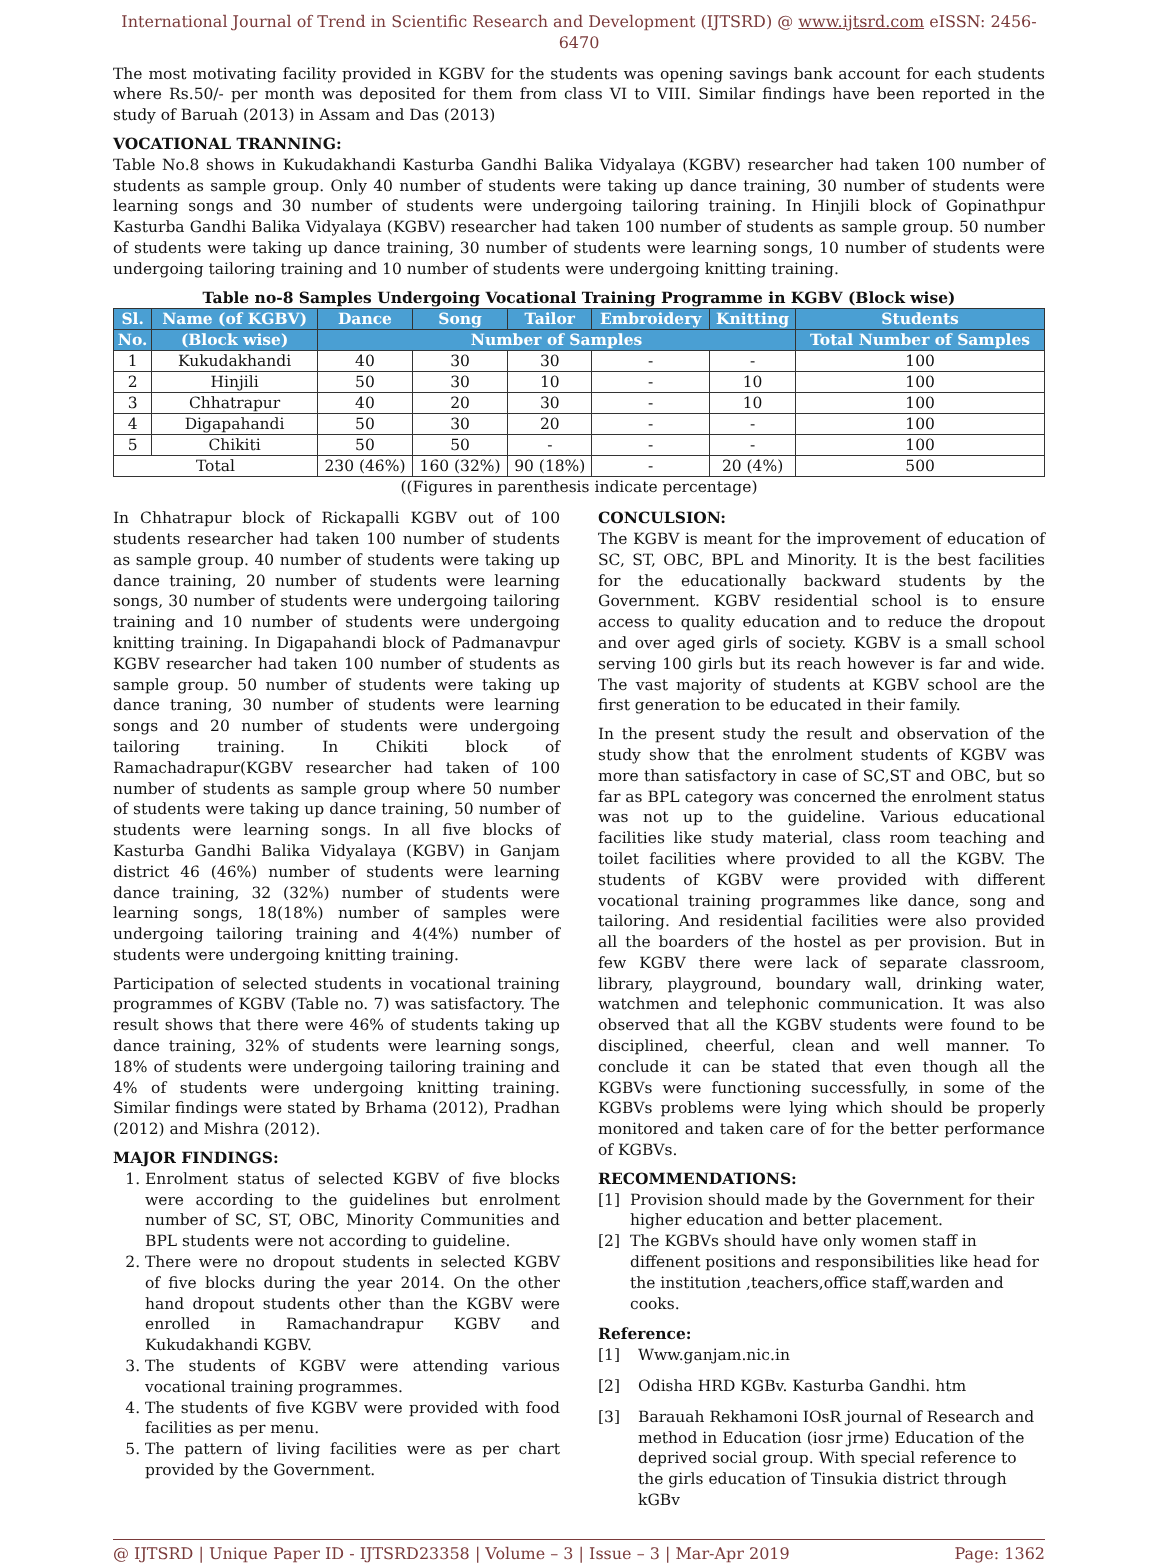International Journal of Trend in Scientific Research and Development (IJTSRD) @ www.ijtsrd.com eISSN: 2456-6470
The most motivating facility provided in KGBV for the students was opening savings bank account for each students where Rs.50/- per month was deposited for them from class VI to VIII. Similar findings have been reported in the study of Baruah (2013) in Assam and Das (2013)
VOCATIONAL TRANNING:
Table No.8 shows in Kukudakhandi Kasturba Gandhi Balika Vidyalaya (KGBV) researcher had taken 100 number of students as sample group. Only 40 number of students were taking up dance training, 30 number of students were learning songs and 30 number of students were undergoing tailoring training. In Hinjili block of Gopinathpur Kasturba Gandhi Balika Vidyalaya (KGBV) researcher had taken 100 number of students as sample group. 50 number of students were taking up dance training, 30 number of students were learning songs, 10 number of students were undergoing tailoring training and 10 number of students were undergoing knitting training.
Table no-8 Samples Undergoing Vocational Training Programme in KGBV (Block wise)
| Sl. | Name (of KGBV) | Dance | Song | Tailor | Embroidery | Knitting | Students |
| --- | --- | --- | --- | --- | --- | --- | --- |
| No. | (Block wise) | Number of Samples | | | | | Total Number of Samples |
| 1 | Kukudakhandi | 40 | 30 | 30 | - | - | 100 |
| 2 | Hinjili | 50 | 30 | 10 | - | 10 | 100 |
| 3 | Chhatrapur | 40 | 20 | 30 | - | 10 | 100 |
| 4 | Digapahandi | 50 | 30 | 20 | - | - | 100 |
| 5 | Chikiti | 50 | 50 | - | - | - | 100 |
| Total | | 230 (46%) | 160 (32%) | 90 (18%) | - | 20 (4%) | 500 |
((Figures in parenthesis indicate percentage)
In Chhatrapur block of Rickapalli KGBV out of 100 students researcher had taken 100 number of students as sample group. 40 number of students were taking up dance training, 20 number of students were learning songs, 30 number of students were undergoing tailoring training and 10 number of students were undergoing knitting training. In Digapahandi block of Padmanavpur KGBV researcher had taken 100 number of students as sample group. 50 number of students were taking up dance traning, 30 number of students were learning songs and 20 number of students were undergoing tailoring training. In Chikiti block of Ramachadrapur(KGBV researcher had taken of 100 number of students as sample group where 50 number of students were taking up dance training, 50 number of students were learning songs. In all five blocks of Kasturba Gandhi Balika Vidyalaya (KGBV) in Ganjam district 46 (46%) number of students were learning dance training, 32 (32%) number of students were learning songs, 18(18%) number of samples were undergoing tailoring training and 4(4%) number of students were undergoing knitting training.
Participation of selected students in vocational training programmes of KGBV (Table no. 7) was satisfactory. The result shows that there were 46% of students taking up dance training, 32% of students were learning songs, 18% of students were undergoing tailoring training and 4% of students were undergoing knitting training. Similar findings were stated by Brhama (2012), Pradhan (2012) and Mishra (2012).
MAJOR FINDINGS:
1. Enrolment status of selected KGBV of five blocks were according to the guidelines but enrolment number of SC, ST, OBC, Minority Communities and BPL students were not according to guideline.
2. There were no dropout students in selected KGBV of five blocks during the year 2014. On the other hand dropout students other than the KGBV were enrolled in Ramachandrapur KGBV and Kukudakhandi KGBV.
3. The students of KGBV were attending various vocational training programmes.
4. The students of five KGBV were provided with food facilities as per menu.
5. The pattern of living facilities were as per chart provided by the Government.
CONCULSION:
The KGBV is meant for the improvement of education of SC, ST, OBC, BPL and Minority. It is the best facilities for the educationally backward students by the Government. KGBV residential school is to ensure access to quality education and to reduce the dropout and over aged girls of society. KGBV is a small school serving 100 girls but its reach however is far and wide. The vast majority of students at KGBV school are the first generation to be educated in their family.
In the present study the result and observation of the study show that the enrolment students of KGBV was more than satisfactory in case of SC,ST and OBC, but so far as BPL category was concerned the enrolment status was not up to the guideline. Various educational facilities like study material, class room teaching and toilet facilities where provided to all the KGBV. The students of KGBV were provided with different vocational training programmes like dance, song and tailoring. And residential facilities were also provided all the boarders of the hostel as per provision. But in few KGBV there were lack of separate classroom, library, playground, boundary wall, drinking water, watchmen and telephonic communication. It was also observed that all the KGBV students were found to be disciplined, cheerful, clean and well manner. To conclude it can be stated that even though all the KGBVs were functioning successfully, in some of the KGBVs problems were lying which should be properly monitored and taken care of for the better performance of KGBVs.
RECOMMENDATIONS:
[1] Provision should made by the Government for their higher education and better placement.
[2] The KGBVs should have only women staff in diffenent positions and responsibilities like head for the institution ,teachers,office staff,warden and cooks.
Reference:
[1] Www.ganjam.nic.in
[2] Odisha HRD KGBv. Kasturba Gandhi. htm
[3] Barauah Rekhamoni IOsR journal of Research and method in Education (iosr jrme) Education of the deprived social group. With special reference to the girls education of Tinsukia district through kGBv
@ IJTSRD | Unique Paper ID - IJTSRD23358 | Volume – 3 | Issue – 3 | Mar-Apr 2019 Page: 1362